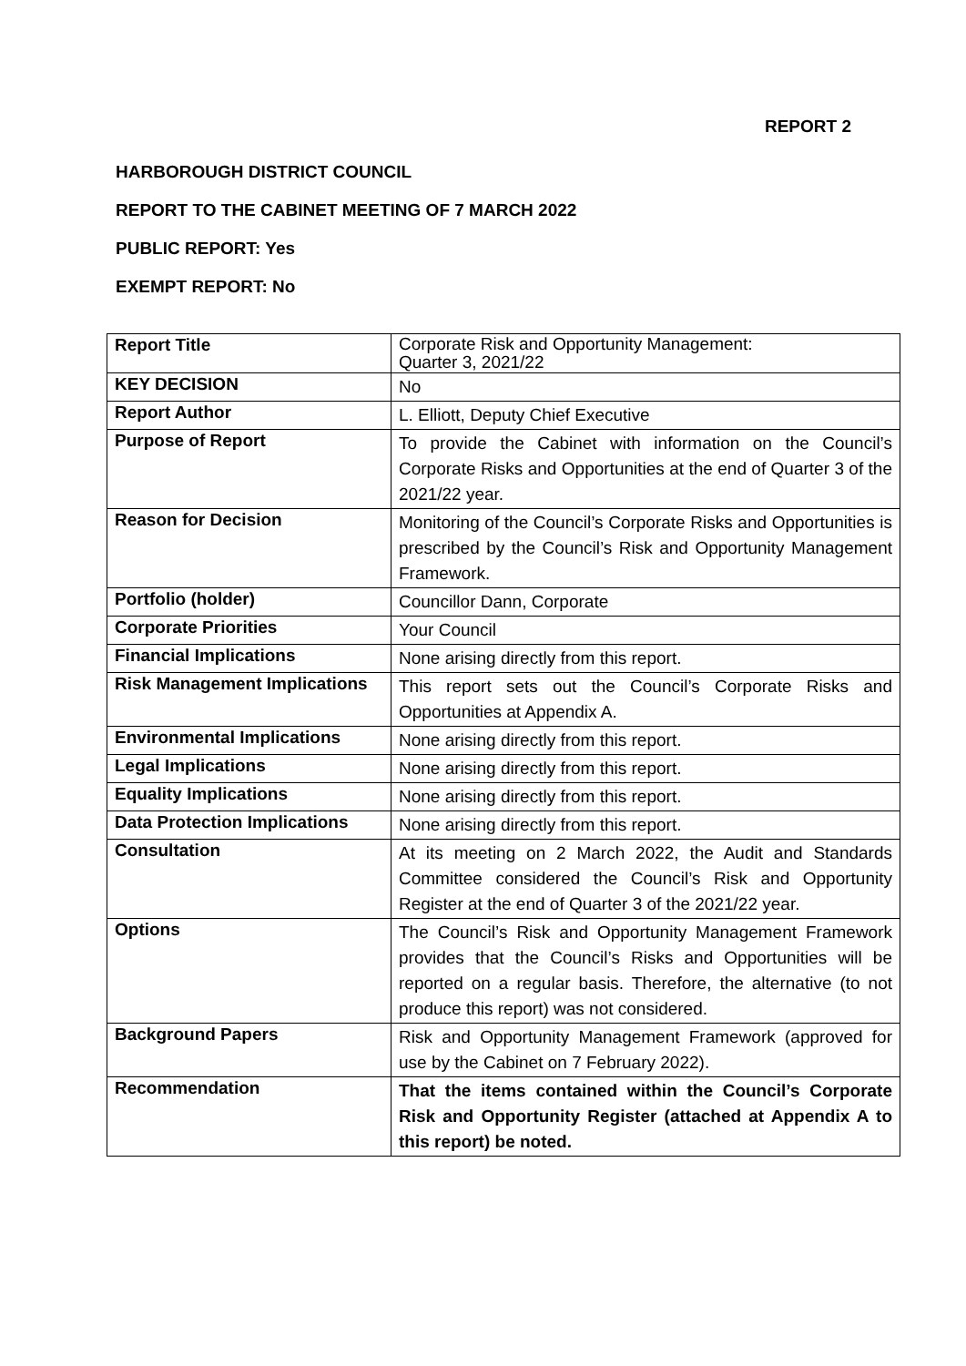REPORT 2
HARBOROUGH DISTRICT COUNCIL
REPORT TO THE CABINET MEETING OF 7 MARCH 2022
PUBLIC REPORT: Yes
EXEMPT REPORT: No
| Report Title | Corporate Risk and Opportunity Management: Quarter 3, 2021/22 |
| KEY DECISION | No |
| Report Author | L. Elliott, Deputy Chief Executive |
| Purpose of Report | To provide the Cabinet with information on the Council’s Corporate Risks and Opportunities at the end of Quarter 3 of the 2021/22 year. |
| Reason for Decision | Monitoring of the Council’s Corporate Risks and Opportunities is prescribed by the Council’s Risk and Opportunity Management Framework. |
| Portfolio (holder) | Councillor Dann, Corporate |
| Corporate Priorities | Your Council |
| Financial Implications | None arising directly from this report. |
| Risk Management Implications | This report sets out the Council’s Corporate Risks and Opportunities at Appendix A. |
| Environmental Implications | None arising directly from this report. |
| Legal Implications | None arising directly from this report. |
| Equality Implications | None arising directly from this report. |
| Data Protection Implications | None arising directly from this report. |
| Consultation | At its meeting on 2 March 2022, the Audit and Standards Committee considered the Council’s Risk and Opportunity Register at the end of Quarter 3 of the 2021/22 year. |
| Options | The Council’s Risk and Opportunity Management Framework provides that the Council’s Risks and Opportunities will be reported on a regular basis. Therefore, the alternative (to not produce this report) was not considered. |
| Background Papers | Risk and Opportunity Management Framework (approved for use by the Cabinet on 7 February 2022). |
| Recommendation | That the items contained within the Council’s Corporate Risk and Opportunity Register (attached at Appendix A to this report) be noted. |